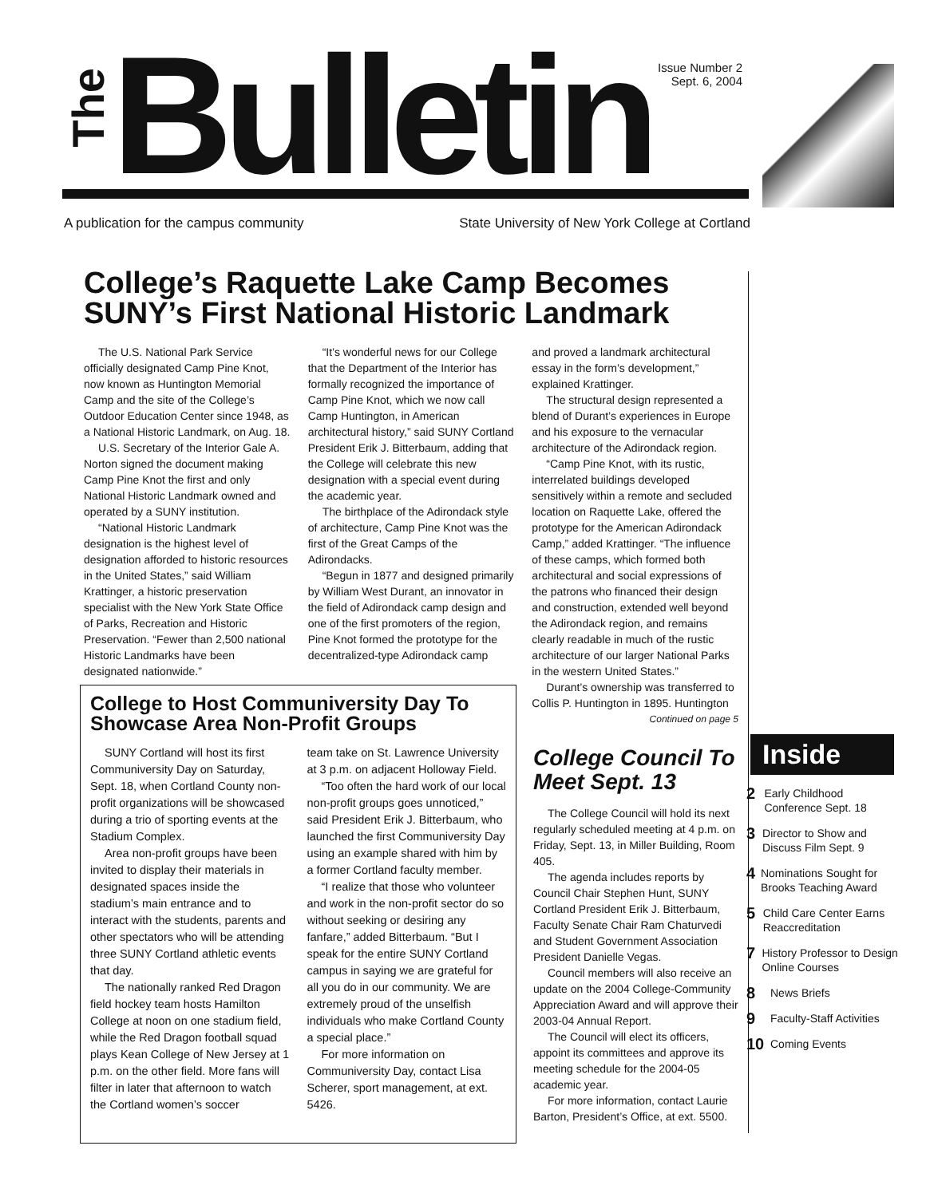The
Bulletin
Issue Number 2
Sept. 6, 2004
A publication for the campus community State University of New York College at Cortland
College’s Raquette Lake Camp Becomes SUNY’s First National Historic Landmark
The U.S. National Park Service officially designated Camp Pine Knot, now known as Huntington Memorial Camp and the site of the College’s Outdoor Education Center since 1948, as a National Historic Landmark, on Aug. 18.
U.S. Secretary of the Interior Gale A. Norton signed the document making Camp Pine Knot the first and only National Historic Landmark owned and operated by a SUNY institution.
“National Historic Landmark designation is the highest level of designation afforded to historic resources in the United States,” said William Krattinger, a historic preservation specialist with the New York State Office of Parks, Recreation and Historic Preservation. “Fewer than 2,500 national Historic Landmarks have been designated nationwide.”
“It’s wonderful news for our College that the Department of the Interior has formally recognized the importance of Camp Pine Knot, which we now call Camp Huntington, in American architectural history,” said SUNY Cortland President Erik J. Bitterbaum, adding that the College will celebrate this new designation with a special event during the academic year.
The birthplace of the Adirondack style of architecture, Camp Pine Knot was the first of the Great Camps of the Adirondacks.
“Begun in 1877 and designed primarily by William West Durant, an innovator in the field of Adirondack camp design and one of the first promoters of the region, Pine Knot formed the prototype for the decentralized-type Adirondack camp
and proved a landmark architectural essay in the form’s development,” explained Krattinger.
The structural design represented a blend of Durant’s experiences in Europe and his exposure to the vernacular architecture of the Adirondack region.
“Camp Pine Knot, with its rustic, interrelated buildings developed sensitively within a remote and secluded location on Raquette Lake, offered the prototype for the American Adirondack Camp,” added Krattinger. “The influence of these camps, which formed both architectural and social expressions of the patrons who financed their design and construction, extended well beyond the Adirondack region, and remains clearly readable in much of the rustic architecture of our larger National Parks in the western United States.”
Durant’s ownership was transferred to Collis P. Huntington in 1895. Huntington
Continued on page 5
College to Host Communiversity Day To Showcase Area Non-Profit Groups
SUNY Cortland will host its first Communiversity Day on Saturday, Sept. 18, when Cortland County non-profit organizations will be showcased during a trio of sporting events at the Stadium Complex.
Area non-profit groups have been invited to display their materials in designated spaces inside the stadium’s main entrance and to interact with the students, parents and other spectators who will be attending three SUNY Cortland athletic events that day.
The nationally ranked Red Dragon field hockey team hosts Hamilton College at noon on one stadium field, while the Red Dragon football squad plays Kean College of New Jersey at 1 p.m. on the other field. More fans will filter in later that afternoon to watch the Cortland women’s soccer
team take on St. Lawrence University at 3 p.m. on adjacent Holloway Field.
“Too often the hard work of our local non-profit groups goes unnoticed,” said President Erik J. Bitterbaum, who launched the first Communiversity Day using an example shared with him by a former Cortland faculty member.
“I realize that those who volunteer and work in the non-profit sector do so without seeking or desiring any fanfare,” added Bitterbaum. “But I speak for the entire SUNY Cortland campus in saying we are grateful for all you do in our community. We are extremely proud of the unselfish individuals who make Cortland County a special place.”
For more information on Communiversity Day, contact Lisa Scherer, sport management, at ext. 5426.
College Council To Meet Sept. 13
The College Council will hold its next regularly scheduled meeting at 4 p.m. on Friday, Sept. 13, in Miller Building, Room 405.
The agenda includes reports by Council Chair Stephen Hunt, SUNY Cortland President Erik J. Bitterbaum, Faculty Senate Chair Ram Chaturvedi and Student Government Association President Danielle Vegas.
Council members will also receive an update on the 2004 College-Community Appreciation Award and will approve their 2003-04 Annual Report.
The Council will elect its officers, appoint its committees and approve its meeting schedule for the 2004-05 academic year.
For more information, contact Laurie Barton, President’s Office, at ext. 5500.
Inside
2 Early Childhood Conference Sept. 18
3 Director to Show and Discuss Film Sept. 9
4 Nominations Sought for Brooks Teaching Award
5 Child Care Center Earns Reaccreditation
7 History Professor to Design Online Courses
8 News Briefs
9 Faculty-Staff Activities
10 Coming Events